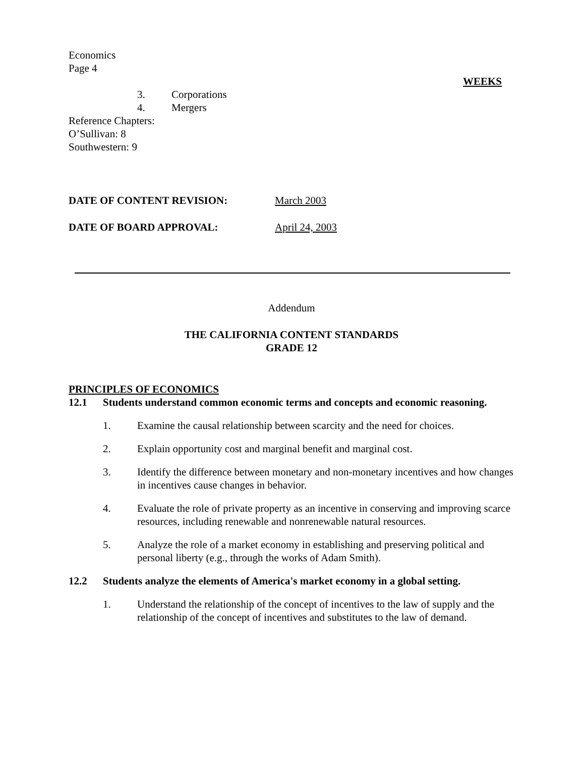Economics
Page 4
WEEKS
3. Corporations
4. Mergers
Reference Chapters:
O’Sullivan: 8
Southwestern: 9
DATE OF CONTENT REVISION: March 2003
DATE OF BOARD APPROVAL: April 24, 2003
Addendum
THE CALIFORNIA CONTENT STANDARDS
GRADE 12
PRINCIPLES OF ECONOMICS
12.1 Students understand common economic terms and concepts and economic reasoning.
1. Examine the causal relationship between scarcity and the need for choices.
2. Explain opportunity cost and marginal benefit and marginal cost.
3. Identify the difference between monetary and non-monetary incentives and how changes in incentives cause changes in behavior.
4. Evaluate the role of private property as an incentive in conserving and improving scarce resources, including renewable and nonrenewable natural resources.
5. Analyze the role of a market economy in establishing and preserving political and personal liberty (e.g., through the works of Adam Smith).
12.2 Students analyze the elements of America's market economy in a global setting.
1. Understand the relationship of the concept of incentives to the law of supply and the relationship of the concept of incentives and substitutes to the law of demand.